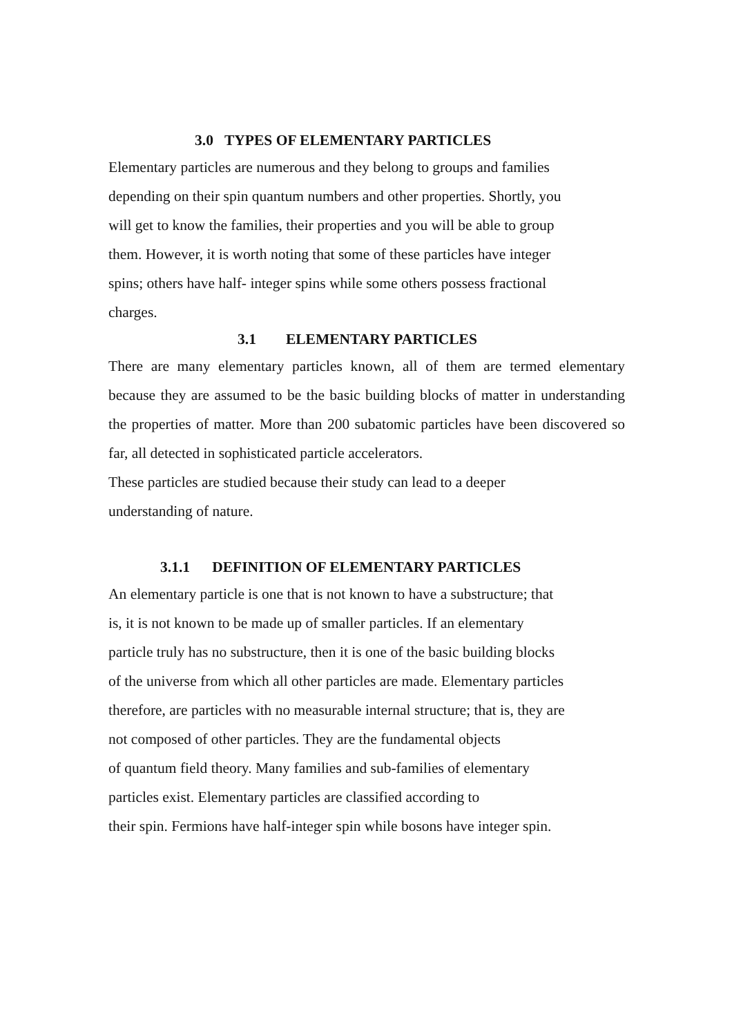3.0 TYPES OF ELEMENTARY PARTICLES
Elementary particles are numerous and they belong to groups and families
depending on their spin quantum numbers and other properties. Shortly, you
will get to know the families, their properties and you will be able to group
them. However, it is worth noting that some of these particles have integer
spins; others have half- integer spins while some others possess fractional
charges.
3.1 ELEMENTARY PARTICLES
There are many elementary particles known, all of them are termed elementary because they are assumed to be the basic building blocks of matter in understanding the properties of matter. More than 200 subatomic particles have been discovered so far, all detected in sophisticated particle accelerators.
These particles are studied because their study can lead to a deeper
understanding of nature.
3.1.1 DEFINITION OF ELEMENTARY PARTICLES
An elementary particle is one that is not known to have a substructure; that
is, it is not known to be made up of smaller particles. If an elementary
particle truly has no substructure, then it is one of the basic building blocks
of the universe from which all other particles are made. Elementary particles
therefore, are particles with no measurable internal structure; that is, they are
not composed of other particles. They are the fundamental objects
of quantum field theory. Many families and sub-families of elementary
particles exist. Elementary particles are classified according to
their spin. Fermions have half-integer spin while bosons have integer spin.